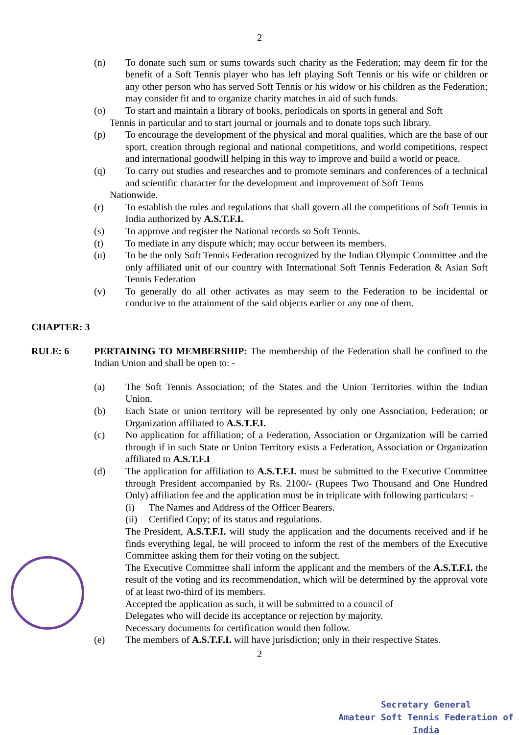2
(n) To donate such sum or sums towards such charity as the Federation; may deem fir for the benefit of a Soft Tennis player who has left playing Soft Tennis or his wife or children or any other person who has served Soft Tennis or his widow or his children as the Federation; may consider fit and to organize charity matches in aid of such funds.
(o) To start and maintain a library of books, periodicals on sports in general and Soft
Tennis in particular and to start journal or journals and to donate tops such library.
(p) To encourage the development of the physical and moral qualities, which are the base of our sport, creation through regional and national competitions, and world competitions, respect and international goodwill helping in this way to improve and build a world or peace.
(q) To carry out studies and researches and to promote seminars and conferences of a technical and scientific character for the development and improvement of Soft Tenns
Nationwide.
(r) To establish the rules and regulations that shall govern all the competitions of Soft Tennis in India authorized by A.S.T.F.I.
(s) To approve and register the National records so Soft Tennis.
(t) To mediate in any dispute which; may occur between its members.
(u) To be the only Soft Tennis Federation recognized by the Indian Olympic Committee and the only affiliated unit of our country with International Soft Tennis Federation & Asian Soft Tennis Federation
(v) To generally do all other activates as may seem to the Federation to be incidental or conducive to the attainment of the said objects earlier or any one of them.
CHAPTER: 3
RULE: 6 PERTAINING TO MEMBERSHIP: The membership of the Federation shall be confined to the Indian Union and shall be open to: -
(a) The Soft Tennis Association; of the States and the Union Territories within the Indian Union.
(b) Each State or union territory will be represented by only one Association, Federation; or Organization affiliated to A.S.T.F.I.
(c) No application for affiliation; of a Federation, Association or Organization will be carried through if in such State or Union Territory exists a Federation, Association or Organization affiliated to A.S.T.F.I
(d) The application for affiliation to A.S.T.F.I. must be submitted to the Executive Committee through President accompanied by Rs. 2100/- (Rupees Two Thousand and One Hundred Only) affiliation fee and the application must be in triplicate with following particulars: -
(i) The Names and Address of the Officer Bearers.
(ii) Certified Copy; of its status and regulations.
The President, A.S.T.F.I. will study the application and the documents received and if he finds everything legal, he will proceed to inform the rest of the members of the Executive Committee asking them for their voting on the subject.
The Executive Committee shall inform the applicant and the members of the A.S.T.F.I. the result of the voting and its recommendation, which will be determined by the approval vote of at least two-third of its members.
Accepted the application as such, it will be submitted to a council of
Delegates who will decide its acceptance or rejection by majority.
Necessary documents for certification would then follow.
(e) The members of A.S.T.F.I. will have jurisdiction; only in their respective States.
2
Secretary General
Amateur Soft Tennis Federation of India